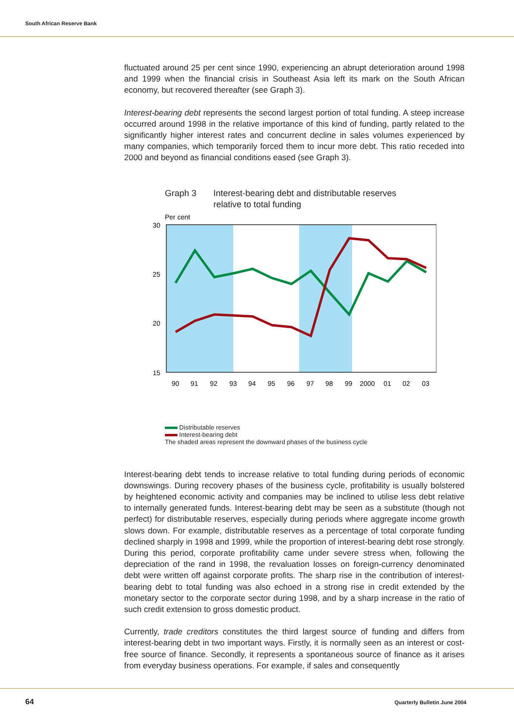South African Reserve Bank
fluctuated around 25 per cent since 1990, experiencing an abrupt deterioration around 1998 and 1999 when the financial crisis in Southeast Asia left its mark on the South African economy, but recovered thereafter (see Graph 3).
Interest-bearing debt represents the second largest portion of total funding. A steep increase occurred around 1998 in the relative importance of this kind of funding, partly related to the significantly higher interest rates and concurrent decline in sales volumes experienced by many companies, which temporarily forced them to incur more debt. This ratio receded into 2000 and beyond as financial conditions eased (see Graph 3).
Graph 3 Interest-bearing debt and distributable reserves
relative to total funding
Per cent
30
25
20
15
90
91
92
93
94
95
96
97
98
99
2000
01
02
03
Distributable reserves
Interest-bearing debt
The shaded areas represent the downward phases of the business cycle
Interest-bearing debt tends to increase relative to total funding during periods of economic downswings. During recovery phases of the business cycle, profitability is usually bolstered by heightened economic activity and companies may be inclined to utilise less debt relative to internally generated funds. Interest-bearing debt may be seen as a substitute (though not perfect) for distributable reserves, especially during periods where aggregate income growth slows down. For example, distributable reserves as a percentage of total corporate funding declined sharply in 1998 and 1999, while the proportion of interest-bearing debt rose strongly. During this period, corporate profitability came under severe stress when, following the depreciation of the rand in 1998, the revaluation losses on foreign-currency denominated debt were written off against corporate profits. The sharp rise in the contribution of interest-bearing debt to total funding was also echoed in a strong rise in credit extended by the monetary sector to the corporate sector during 1998, and by a sharp increase in the ratio of such credit extension to gross domestic product.
Currently, trade creditors constitutes the third largest source of funding and differs from interest-bearing debt in two important ways. Firstly, it is normally seen as an interest or cost-free source of finance. Secondly, it represents a spontaneous source of finance as it arises from everyday business operations. For example, if sales and consequently
64 Quarterly Bulletin June 2004